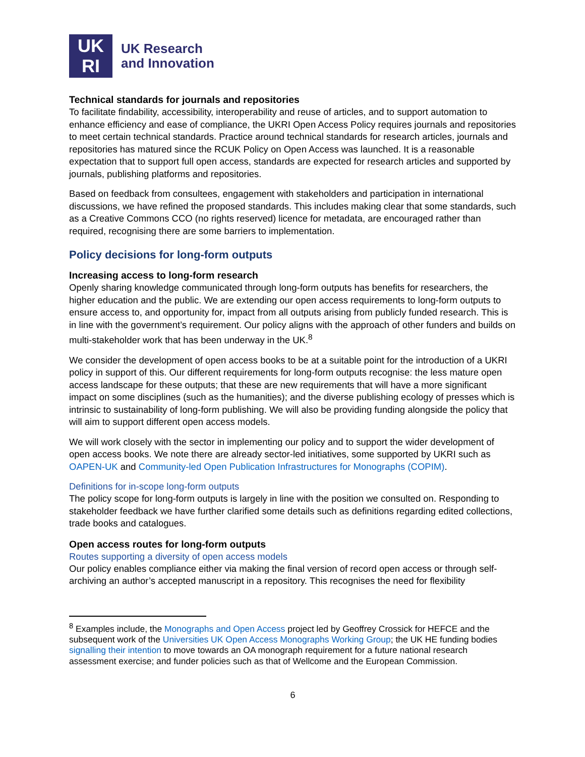UK
RI
UK Research
and Innovation
Technical standards for journals and repositories
To facilitate findability, accessibility, interoperability and reuse of articles, and to support automation to enhance efficiency and ease of compliance, the UKRI Open Access Policy requires journals and repositories to meet certain technical standards. Practice around technical standards for research articles, journals and repositories has matured since the RCUK Policy on Open Access was launched. It is a reasonable expectation that to support full open access, standards are expected for research articles and supported by journals, publishing platforms and repositories.
Based on feedback from consultees, engagement with stakeholders and participation in international discussions, we have refined the proposed standards. This includes making clear that some standards, such as a Creative Commons CCO (no rights reserved) licence for metadata, are encouraged rather than required, recognising there are some barriers to implementation.
Policy decisions for long-form outputs
Increasing access to long-form research
Openly sharing knowledge communicated through long-form outputs has benefits for researchers, the higher education and the public. We are extending our open access requirements to long-form outputs to ensure access to, and opportunity for, impact from all outputs arising from publicly funded research. This is in line with the government’s requirement. Our policy aligns with the approach of other funders and builds on multi-stakeholder work that has been underway in the UK.<sup>8</sup>
We consider the development of open access books to be at a suitable point for the introduction of a UKRI policy in support of this. Our different requirements for long-form outputs recognise: the less mature open access landscape for these outputs; that these are new requirements that will have a more significant impact on some disciplines (such as the humanities); and the diverse publishing ecology of presses which is intrinsic to sustainability of long-form publishing. We will also be providing funding alongside the policy that will aim to support different open access models.
We will work closely with the sector in implementing our policy and to support the wider development of open access books. We note there are already sector-led initiatives, some supported by UKRI such as OAPEN-UK and Community-led Open Publication Infrastructures for Monographs (COPIM).
Definitions for in-scope long-form outputs
The policy scope for long-form outputs is largely in line with the position we consulted on. Responding to stakeholder feedback we have further clarified some details such as definitions regarding edited collections, trade books and catalogues.
Open access routes for long-form outputs
Routes supporting a diversity of open access models
Our policy enables compliance either via making the final version of record open access or through self-archiving an author’s accepted manuscript in a repository. This recognises the need for flexibility
<sup>8</sup> Examples include, the Monographs and Open Access project led by Geoffrey Crossick for HEFCE and the subsequent work of the Universities UK Open Access Monographs Working Group; the UK HE funding bodies signalling their intention to move towards an OA monograph requirement for a future national research assessment exercise; and funder policies such as that of Wellcome and the European Commission.
6